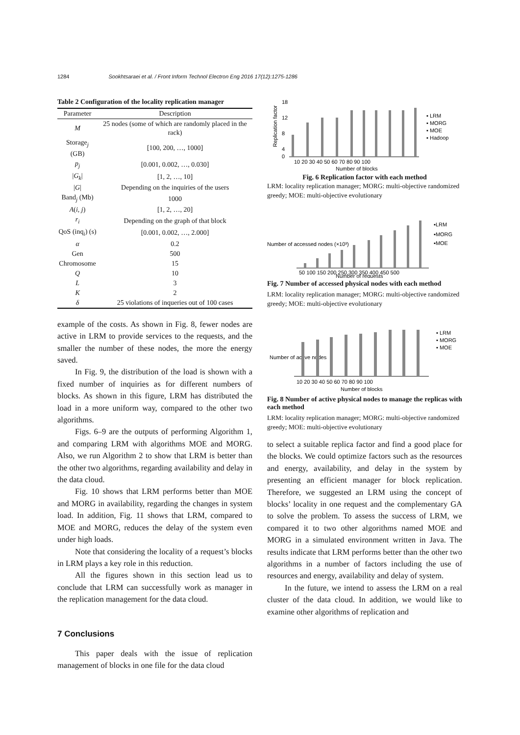1284 Sookhtsaraei et al. / Front Inform Technol Electron Eng 2016 17(12):1275-1286
Table 2 Configuration of the locality replication manager
| Parameter | Description |
| --- | --- |
| M | 25 nodes (some of which are randomly placed in the rack) |
| Storage<sub>j</sub> (GB) | [100, 200, …, 1000] |
| p<sub>j</sub> | [0.001, 0.002, …, 0.030] |
| / G<sub>k</sub> / | [1, 2, …, 10] |
| / G / | Depending on the inquiries of the users |
| Band<sub>j</sub> (Mb) | 1000 |
| A ( i , j ) | [1, 2, …, 20] |
| r<sub>i</sub> | Depending on the graph of that block |
| QoS (inq<sub>i</sub>) (s) | [0.001, 0.002, …, 2.000] |
| α | 0.2 |
| Gen | 500 |
| Chromosome | 15 |
| Q | 10 |
| L | 3 |
| K | 2 |
| δ | 25 violations of inqueries out of 100 cases |
example of the costs. As shown in Fig. 8, fewer nodes are active in LRM to provide services to the requests, and the smaller the number of these nodes, the more the energy saved.
In Fig. 9, the distribution of the load is shown with a fixed number of inquiries as for different numbers of blocks. As shown in this figure, LRM has distributed the load in a more uniform way, compared to the other two algorithms.
Figs. 6–9 are the outputs of performing Algorithm 1, and comparing LRM with algorithms MOE and MORG. Also, we run Algorithm 2 to show that LRM is better than the other two algorithms, regarding availability and delay in the data cloud.
Fig. 10 shows that LRM performs better than MOE and MORG in availability, regarding the changes in system load. In addition, Fig. 11 shows that LRM, compared to MOE and MORG, reduces the delay of the system even under high loads.
Note that considering the locality of a request’s blocks in LRM plays a key role in this reduction.
All the figures shown in this section lead us to conclude that LRM can successfully work as manager in the replication management for the data cloud.
7 Conclusions
This paper deals with the issue of replication management of blocks in one file for the data cloud
Replication factor
0
4
8
12
18
10 20 30 40 50 60 70 80 90 100
Number of blocks
▪ LRM
▪ MORG
▪ MOE
▪ Hadoop
Fig. 6 Replication factor with each method
LRM: locality replication manager; MORG: multi-objective randomized greedy; MOE: multi-objective evolutionary
Number of accessed nodes (×10³)
50 100 150 200 250 300 350 400 450 500
Number of requests
▪LRM
▪MORG
▪MOE
Fig. 7 Number of accessed physical nodes with each method
LRM: locality replication manager; MORG: multi-objective randomized greedy; MOE: multi-objective evolutionary
Number of active nodes
10 20 30 40 50 60 70 80 90 100
Number of blocks
▪ LRM
▪ MORG
▪ MOE
Fig. 8 Number of active physical nodes to manage the replicas with each method
LRM: locality replication manager; MORG: multi-objective randomized greedy; MOE: multi-objective evolutionary
to select a suitable replica factor and find a good place for the blocks. We could optimize factors such as the resources and energy, availability, and delay in the system by presenting an efficient manager for block replication. Therefore, we suggested an LRM using the concept of blocks’ locality in one request and the complementary GA to solve the problem. To assess the success of LRM, we compared it to two other algorithms named MOE and MORG in a simulated environment written in Java. The results indicate that LRM performs better than the other two algorithms in a number of factors including the use of resources and energy, availability and delay of system.
In the future, we intend to assess the LRM on a real cluster of the data cloud. In addition, we would like to examine other algorithms of replication and